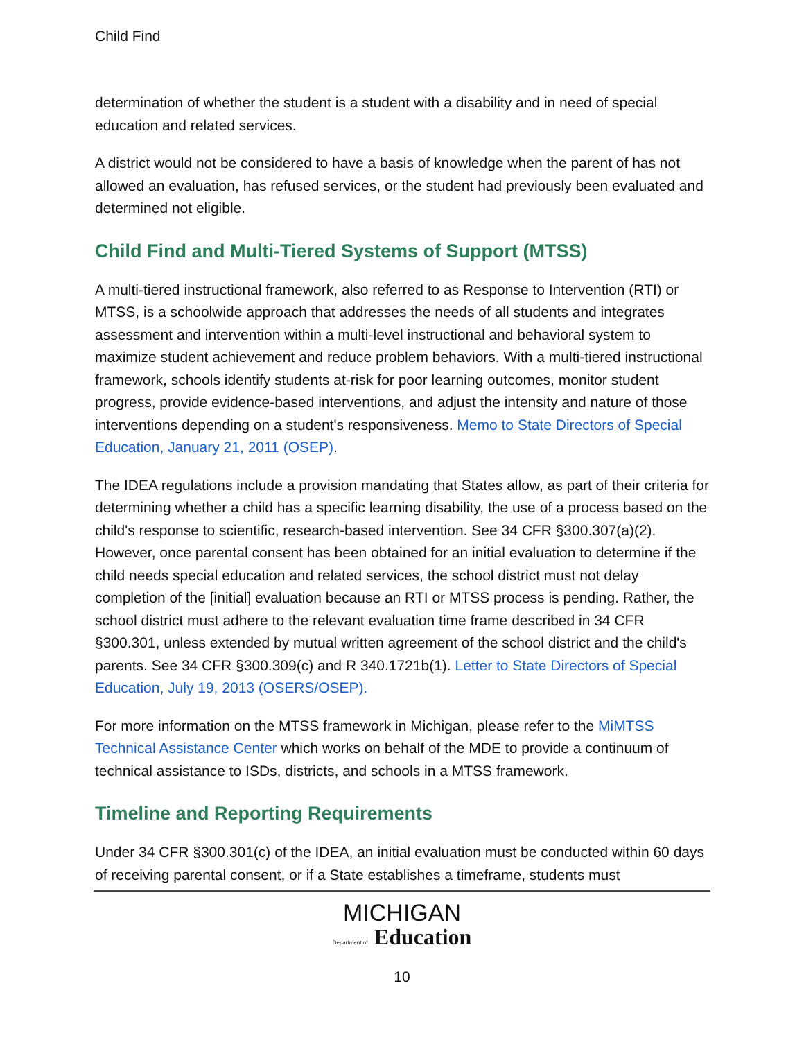Child Find
determination of whether the student is a student with a disability and in need of special education and related services.
A district would not be considered to have a basis of knowledge when the parent of has not allowed an evaluation, has refused services, or the student had previously been evaluated and determined not eligible.
Child Find and Multi-Tiered Systems of Support (MTSS)
A multi-tiered instructional framework, also referred to as Response to Intervention (RTI) or MTSS, is a schoolwide approach that addresses the needs of all students and integrates assessment and intervention within a multi-level instructional and behavioral system to maximize student achievement and reduce problem behaviors. With a multi-tiered instructional framework, schools identify students at-risk for poor learning outcomes, monitor student progress, provide evidence-based interventions, and adjust the intensity and nature of those interventions depending on a student's responsiveness. Memo to State Directors of Special Education, January 21, 2011 (OSEP).
The IDEA regulations include a provision mandating that States allow, as part of their criteria for determining whether a child has a specific learning disability, the use of a process based on the child's response to scientific, research-based intervention. See 34 CFR §300.307(a)(2). However, once parental consent has been obtained for an initial evaluation to determine if the child needs special education and related services, the school district must not delay completion of the [initial] evaluation because an RTI or MTSS process is pending. Rather, the school district must adhere to the relevant evaluation time frame described in 34 CFR §300.301, unless extended by mutual written agreement of the school district and the child's parents. See 34 CFR §300.309(c) and R 340.1721b(1). Letter to State Directors of Special Education, July 19, 2013 (OSERS/OSEP).
For more information on the MTSS framework in Michigan, please refer to the MiMTSS Technical Assistance Center which works on behalf of the MDE to provide a continuum of technical assistance to ISDs, districts, and schools in a MTSS framework.
Timeline and Reporting Requirements
Under 34 CFR §300.301(c) of the IDEA, an initial evaluation must be conducted within 60 days of receiving parental consent, or if a State establishes a timeframe, students must
MICHIGAN
Department of Education
10